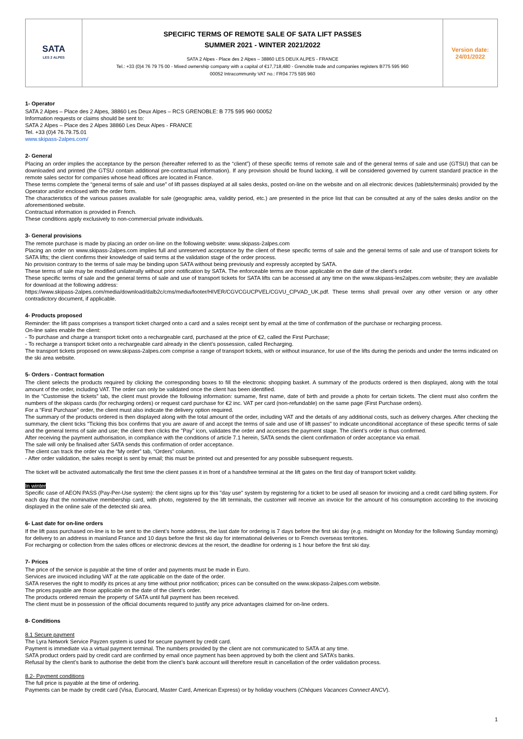| SATA LES 2 ALPES | SPECIFIC TERMS OF REMOTE SALE OF SATA LIFT PASSES SUMMER 2021 - WINTER 2021/2022 SATA 2 Alpes - Place des 2 Alpes – 38860 LES DEUX ALPES - FRANCE Tel.: +33 (0)4 76 79 75 00 - Mixed ownership company with a capital of €17,718,480 - Grenoble trade and companies registers B775 595 960 00052 Intracommunity VAT no.: FR04 775 595 960 | Version date: 24/01/2022 |
1- Operator
SATA 2 Alpes – Place des 2 Alpes, 38860 Les Deux Alpes – RCS GRENOBLE: B 775 595 960 00052
Information requests or claims should be sent to:
SATA 2 Alpes – Place des 2 Alpes 38860 Les Deux Alpes - FRANCE
Tel. +33 (0)4 76.79.75.01
www.skipass-2alpes.com/
2- General
Placing an order implies the acceptance by the person (hereafter referred to as the “client”) of these specific terms of remote sale and of the general terms of sale and use (GTSU) that can be downloaded and printed (the GTSU contain additional pre-contractual information). If any provision should be found lacking, it will be considered governed by current standard practice in the remote sales sector for companies whose head offices are located in France.
These terms complete the “general terms of sale and use” of lift passes displayed at all sales desks, posted on-line on the website and on all electronic devices (tablets/terminals) provided by the Operator and/or enclosed with the order form.
The characteristics of the various passes available for sale (geographic area, validity period, etc.) are presented in the price list that can be consulted at any of the sales desks and/or on the aforementioned website.
Contractual information is provided in French.
These conditions apply exclusively to non-commercial private individuals.
3- General provisions
The remote purchase is made by placing an order on-line on the following website: www.skipass-2alpes.com
Placing an order on www.skipass-2alpes.com implies full and unreserved acceptance by the client of these specific terms of sale and the general terms of sale and use of transport tickets for SATA lifts; the client confirms their knowledge of said terms at the validation stage of the order process.
No provision contrary to the terms of sale may be binding upon SATA without being previously and expressly accepted by SATA.
These terms of sale may be modified unilaterally without prior notification by SATA. The enforceable terms are those applicable on the date of the client’s order.
These specific terms of sale and the general terms of sale and use of transport tickets for SATA lifts can be accessed at any time on the www.skipass-les2alpes.com website; they are available for download at the following address:
https://www.skipass-2alpes.com/media/download/dalb2c/cms/media/footer/HIVER/CGVCGUCPVEL/CGVU_CPVAD_UK.pdf. These terms shall prevail over any other version or any other contradictory document, if applicable.
4- Products proposed
Reminder: the lift pass comprises a transport ticket charged onto a card and a sales receipt sent by email at the time of confirmation of the purchase or recharging process.
On-line sales enable the client:
- To purchase and charge a transport ticket onto a rechargeable card, purchased at the price of €2, called the First Purchase;
- To recharge a transport ticket onto a rechargeable card already in the client’s possession, called Recharging.
The transport tickets proposed on www.skipass-2alpes.com comprise a range of transport tickets, with or without insurance, for use of the lifts during the periods and under the terms indicated on the ski area website.
5- Orders - Contract formation
The client selects the products required by clicking the corresponding boxes to fill the electronic shopping basket. A summary of the products ordered is then displayed, along with the total amount of the order, including VAT. The order can only be validated once the client has been identified.
In the “Customise the tickets” tab, the client must provide the following information: surname, first name, date of birth and provide a photo for certain tickets. The client must also confirm the numbers of the skipass cards (for recharging orders) or request card purchase for €2 inc. VAT per card (non-refundable) on the same page (First Purchase orders).
For a “First Purchase” order, the client must also indicate the delivery option required.
The summary of the products ordered is then displayed along with the total amount of the order, including VAT and the details of any additional costs, such as delivery charges. After checking the summary, the client ticks "Ticking this box confirms that you are aware of and accept the terms of sale and use of lift passes" to indicate unconditional acceptance of these specific terms of sale and the general terms of sale and use; the client then clicks the "Pay" icon, validates the order and accesses the payment stage. The client’s order is thus confirmed.
After receiving the payment authorisation, in compliance with the conditions of article 7.1 herein, SATA sends the client confirmation of order acceptance via email.
The sale will only be finalised after SATA sends this confirmation of order acceptance.
The client can track the order via the “My order” tab, “Orders” column.
- After order validation, the sales receipt is sent by email; this must be printed out and presented for any possible subsequent requests.
The ticket will be activated automatically the first time the client passes it in front of a handsfree terminal at the lift gates on the first day of transport ticket validity.
In winter
Specific case of AEON PASS (Pay-Per-Use system): the client signs up for this "day use" system by registering for a ticket to be used all season for invoicing and a credit card billing system. For each day that the nominative membership card, with photo, registered by the lift terminals, the customer will receive an invoice for the amount of his consumption according to the invoicing displayed in the online sale of the detected ski area.
6- Last date for on-line orders
If the lift pass purchased on-line is to be sent to the client’s home address, the last date for ordering is 7 days before the first ski day (e.g. midnight on Monday for the following Sunday morning) for delivery to an address in mainland France and 10 days before the first ski day for international deliveries or to French overseas territories.
For recharging or collection from the sales offices or electronic devices at the resort, the deadline for ordering is 1 hour before the first ski day.
7- Prices
The price of the service is payable at the time of order and payments must be made in Euro.
Services are invoiced including VAT at the rate applicable on the date of the order.
SATA reserves the right to modify its prices at any time without prior notification; prices can be consulted on the www.skipass-2alpes.com website.
The prices payable are those applicable on the date of the client’s order.
The products ordered remain the property of SATA until full payment has been received.
The client must be in possession of the official documents required to justify any price advantages claimed for on-line orders.
8- Conditions
8.1 Secure payment
The Lyra Network Service Payzen system is used for secure payment by credit card.
Payment is immediate via a virtual payment terminal. The numbers provided by the client are not communicated to SATA at any time.
SATA product orders paid by credit card are confirmed by email once payment has been approved by both the client and SATA’s banks.
Refusal by the client’s bank to authorise the debit from the client’s bank account will therefore result in cancellation of the order validation process.
8.2- Payment conditions
The full price is payable at the time of ordering.
Payments can be made by credit card (Visa, Eurocard, Master Card, American Express) or by holiday vouchers (Chèques Vacances Connect ANCV).
1